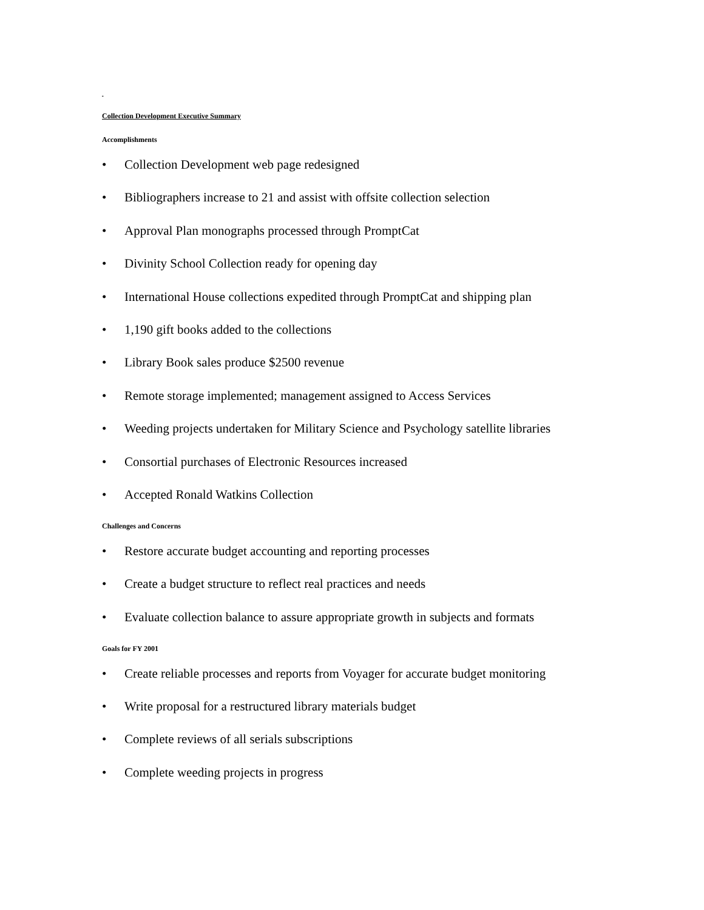Collection Development Executive Summary
Accomplishments
• Collection Development web page redesigned
• Bibliographers increase to 21 and assist with offsite collection selection
• Approval Plan monographs processed through PromptCat
• Divinity School Collection ready for opening day
• International House collections expedited through PromptCat and shipping plan
• 1,190 gift books added to the collections
• Library Book sales produce $2500 revenue
• Remote storage implemented; management assigned to Access Services
• Weeding projects undertaken for Military Science and Psychology satellite libraries
• Consortial purchases of Electronic Resources increased
• Accepted Ronald Watkins Collection
Challenges and Concerns
• Restore accurate budget accounting and reporting processes
• Create a budget structure to reflect real practices and needs
• Evaluate collection balance to assure appropriate growth in subjects and formats
Goals for FY 2001
• Create reliable processes and reports from Voyager for accurate budget monitoring
• Write proposal for a restructured library materials budget
• Complete reviews of all serials subscriptions
• Complete weeding projects in progress